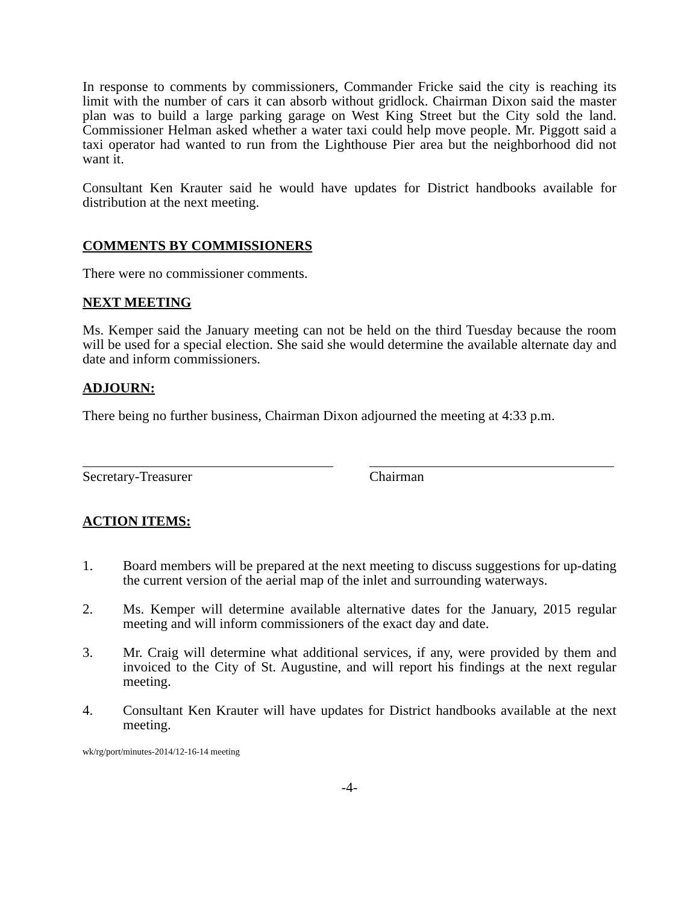In response to comments by commissioners, Commander Fricke said the city is reaching its limit with the number of cars it can absorb without gridlock. Chairman Dixon said the master plan was to build a large parking garage on West King Street but the City sold the land. Commissioner Helman asked whether a water taxi could help move people. Mr. Piggott said a taxi operator had wanted to run from the Lighthouse Pier area but the neighborhood did not want it.
Consultant Ken Krauter said he would have updates for District handbooks available for distribution at the next meeting.
COMMENTS BY COMMISSIONERS
There were no commissioner comments.
NEXT MEETING
Ms. Kemper said the January meeting can not be held on the third Tuesday because the room will be used for a special election. She said she would determine the available alternate day and date and inform commissioners.
ADJOURN:
There being no further business, Chairman Dixon adjourned the meeting at 4:33 p.m.
Secretary-Treasurer Chairman
ACTION ITEMS:
1. Board members will be prepared at the next meeting to discuss suggestions for up-dating the current version of the aerial map of the inlet and surrounding waterways.
2. Ms. Kemper will determine available alternative dates for the January, 2015 regular meeting and will inform commissioners of the exact day and date.
3. Mr. Craig will determine what additional services, if any, were provided by them and invoiced to the City of St. Augustine, and will report his findings at the next regular meeting.
4. Consultant Ken Krauter will have updates for District handbooks available at the next meeting.
wk/rg/port/minutes-2014/12-16-14 meeting
-4-